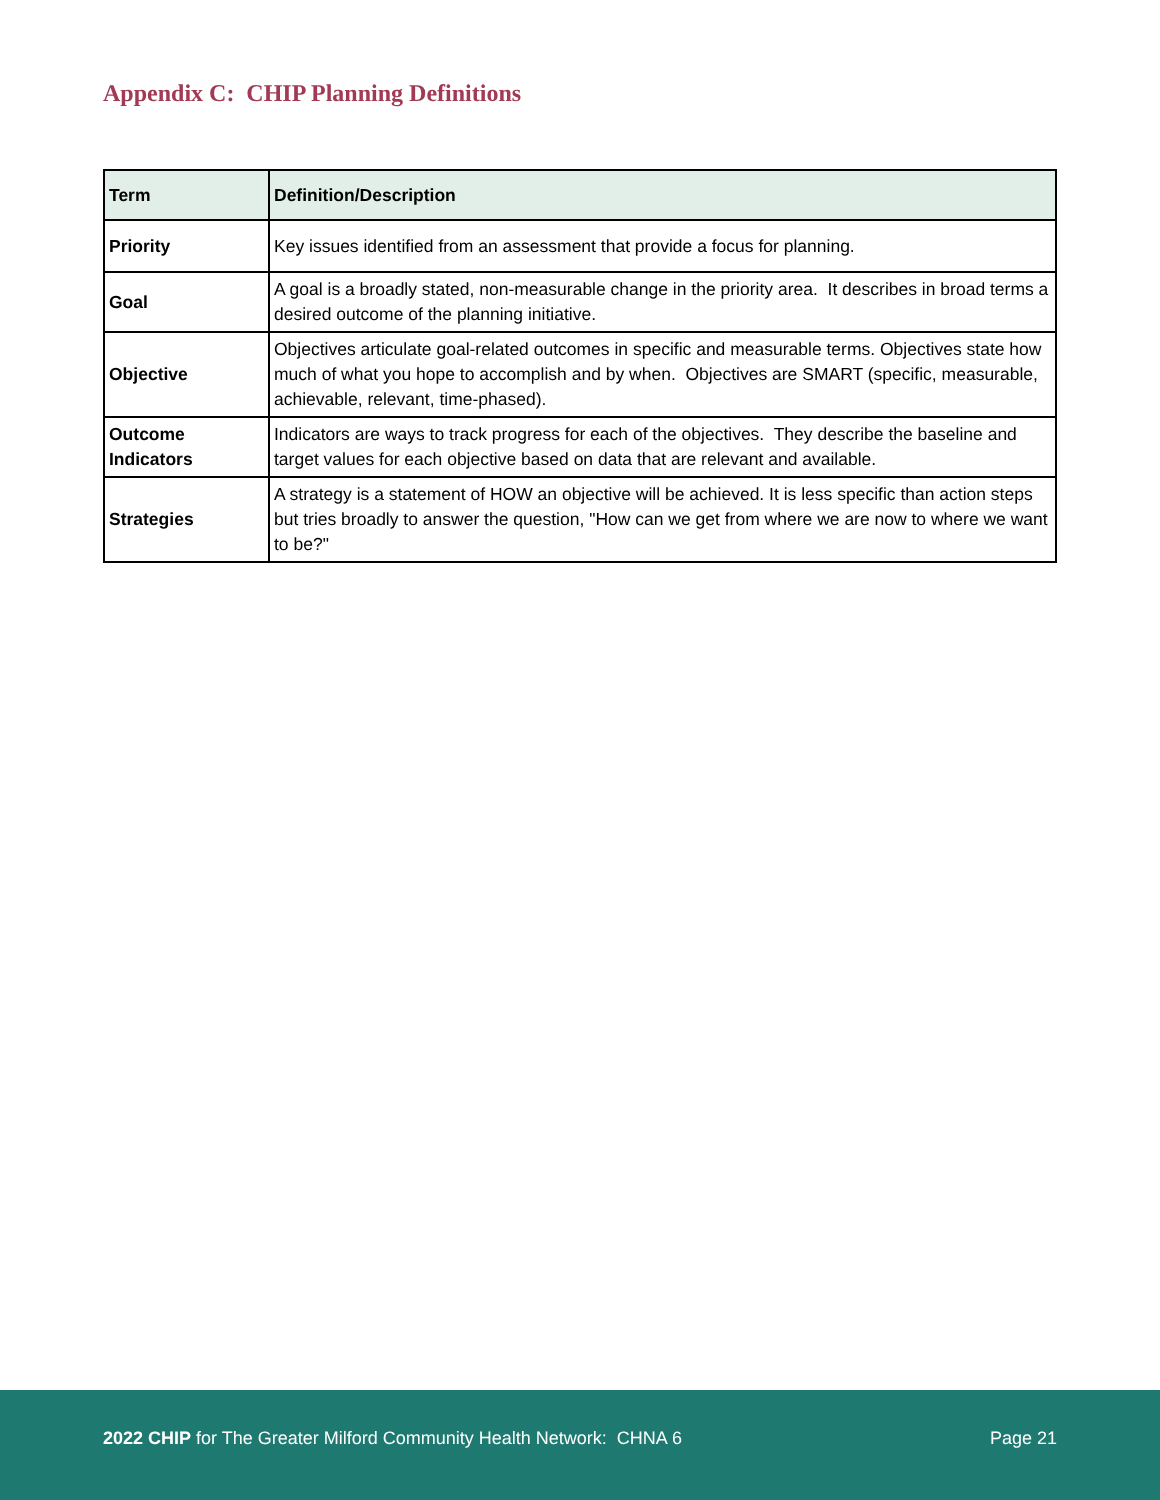Appendix C: CHIP Planning Definitions
| Term | Definition/Description |
| --- | --- |
| Priority | Key issues identified from an assessment that provide a focus for planning. |
| Goal | A goal is a broadly stated, non-measurable change in the priority area. It describes in broad terms a desired outcome of the planning initiative. |
| Objective | Objectives articulate goal-related outcomes in specific and measurable terms. Objectives state how much of what you hope to accomplish and by when. Objectives are SMART (specific, measurable, achievable, relevant, time-phased). |
| Outcome Indicators | Indicators are ways to track progress for each of the objectives. They describe the baseline and target values for each objective based on data that are relevant and available. |
| Strategies | A strategy is a statement of HOW an objective will be achieved. It is less specific than action steps but tries broadly to answer the question, "How can we get from where we are now to where we want to be?" |
2022 CHIP for The Greater Milford Community Health Network: CHNA 6 Page 21